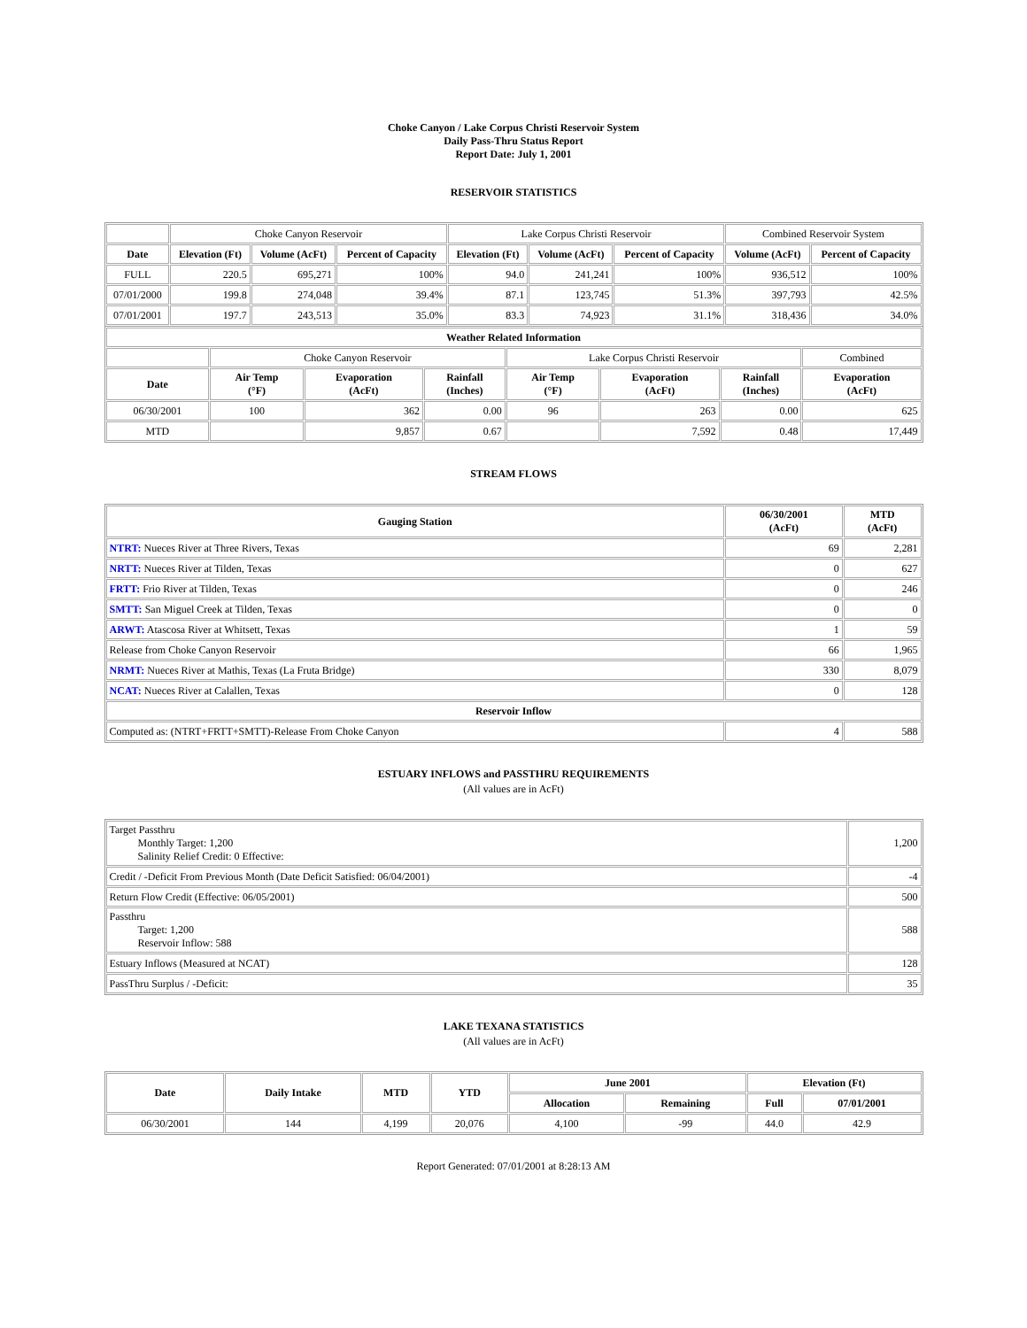Choke Canyon / Lake Corpus Christi Reservoir System
Daily Pass-Thru Status Report
Report Date: July 1, 2001
RESERVOIR STATISTICS
| | Choke Canyon Reservoir | | | Lake Corpus Christi Reservoir | | | Combined Reservoir System | |
| Date | Elevation (Ft) | Volume (AcFt) | Percent of Capacity | Elevation (Ft) | Volume (AcFt) | Percent of Capacity | Volume (AcFt) | Percent of Capacity |
| FULL | 220.5 | 695,271 | 100% | 94.0 | 241,241 | 100% | 936,512 | 100% |
| 07/01/2000 | 199.8 | 274,048 | 39.4% | 87.1 | 123,745 | 51.3% | 397,793 | 42.5% |
| 07/01/2001 | 197.7 | 243,513 | 35.0% | 83.3 | 74,923 | 31.1% | 318,436 | 34.0% |
| Weather Related Information | | | | | | | |
| --- | --- | --- | --- | --- | --- | --- | --- |
| | Choke Canyon Reservoir | | | Lake Corpus Christi Reservoir | | | Combined |
| Date | Air Temp (°F) | Evaporation (AcFt) | Rainfall (Inches) | Air Temp (°F) | Evaporation (AcFt) | Rainfall (Inches) | Evaporation (AcFt) |
| 06/30/2001 | 100 | 362 | 0.00 | 96 | 263 | 0.00 | 625 |
| MTD | | 9,857 | 0.67 | | 7,592 | 0.48 | 17,449 |
STREAM FLOWS
| Gauging Station | 06/30/2001 (AcFt) | MTD (AcFt) |
| --- | --- | --- |
| NTRT: Nueces River at Three Rivers, Texas | 69 | 2,281 |
| NRTT: Nueces River at Tilden, Texas | 0 | 627 |
| FRTT: Frio River at Tilden, Texas | 0 | 246 |
| SMTT: San Miguel Creek at Tilden, Texas | 0 | 0 |
| ARWT: Atascosa River at Whitsett, Texas | 1 | 59 |
| Release from Choke Canyon Reservoir | 66 | 1,965 |
| NRMT: Nueces River at Mathis, Texas (La Fruta Bridge) | 330 | 8,079 |
| NCAT: Nueces River at Calallen, Texas | 0 | 128 |
| Reservoir Inflow | | |
| Computed as: (NTRT+FRTT+SMTT)-Release From Choke Canyon | 4 | 588 |
ESTUARY INFLOWS and PASSTHRU REQUIREMENTS
(All values are in AcFt)
| Target Passthru Monthly Target: 1,200 Salinity Relief Credit: 0 Effective: | 1,200 |
| Credit / -Deficit From Previous Month (Date Deficit Satisfied: 06/04/2001) | -4 |
| Return Flow Credit (Effective: 06/05/2001) | 500 |
| Passthru Target: 1,200 Reservoir Inflow: 588 | 588 |
| Estuary Inflows (Measured at NCAT) | 128 |
| PassThru Surplus / -Deficit: | 35 |
LAKE TEXANA STATISTICS
(All values are in AcFt)
| Date | Daily Intake | MTD | YTD | June 2001 | | Elevation (Ft) | |
| --- | --- | --- | --- | --- | --- | --- | --- |
| | | | | Allocation | Remaining | Full | 07/01/2001 |
| 06/30/2001 | 144 | 4,199 | 20,076 | 4,100 | -99 | 44.0 | 42.9 |
Report Generated: 07/01/2001 at 8:28:13 AM